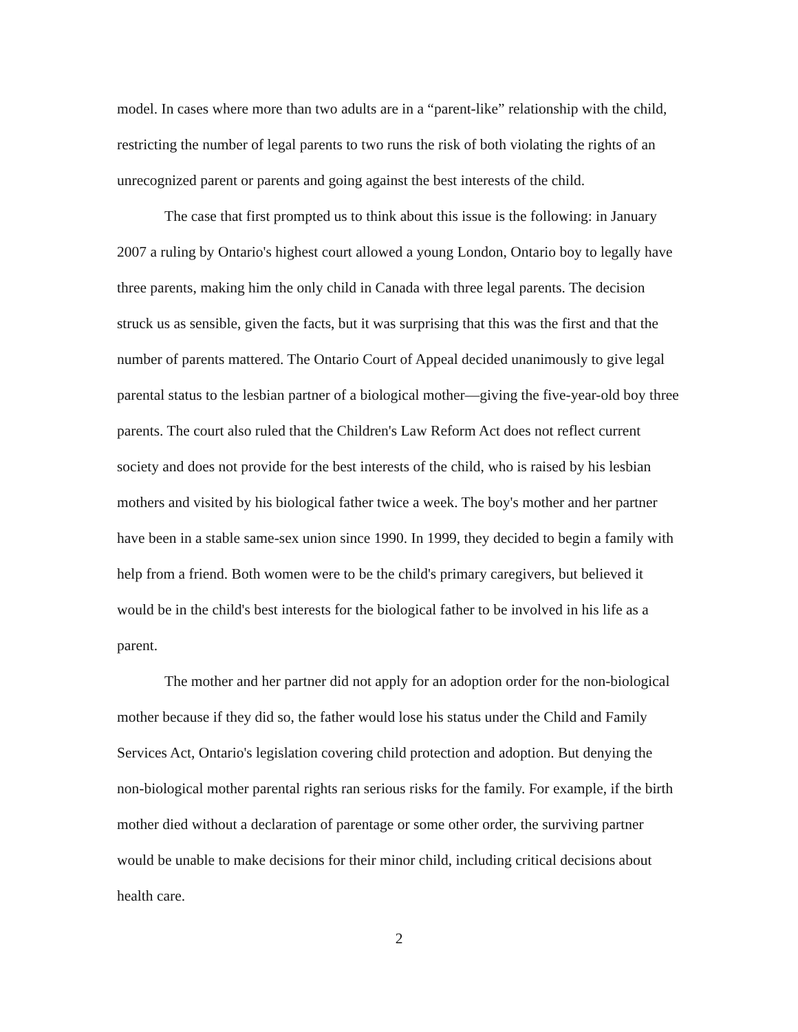model. In cases where more than two adults are in a “parent-like” relationship with the child, restricting the number of legal parents to two runs the risk of both violating the rights of an unrecognized parent or parents and going against the best interests of the child.
The case that first prompted us to think about this issue is the following: in January 2007 a ruling by Ontario's highest court allowed a young London, Ontario boy to legally have three parents, making him the only child in Canada with three legal parents. The decision struck us as sensible, given the facts, but it was surprising that this was the first and that the number of parents mattered. The Ontario Court of Appeal decided unanimously to give legal parental status to the lesbian partner of a biological mother—giving the five-year-old boy three parents. The court also ruled that the Children's Law Reform Act does not reflect current society and does not provide for the best interests of the child, who is raised by his lesbian mothers and visited by his biological father twice a week. The boy's mother and her partner have been in a stable same-sex union since 1990. In 1999, they decided to begin a family with help from a friend. Both women were to be the child's primary caregivers, but believed it would be in the child's best interests for the biological father to be involved in his life as a parent.
The mother and her partner did not apply for an adoption order for the non-biological mother because if they did so, the father would lose his status under the Child and Family Services Act, Ontario's legislation covering child protection and adoption. But denying the non-biological mother parental rights ran serious risks for the family. For example, if the birth mother died without a declaration of parentage or some other order, the surviving partner would be unable to make decisions for their minor child, including critical decisions about health care.
2